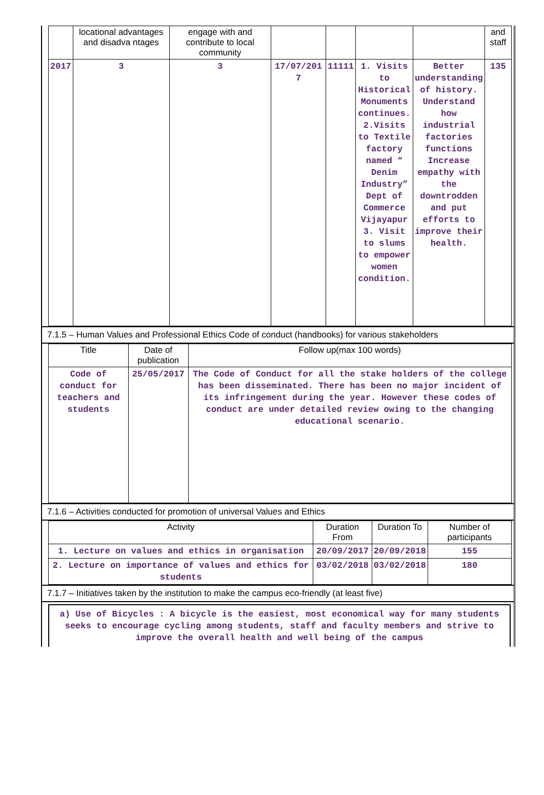| | locational advantages and disadva ntages | engage with and contribute to local community | | | | | and staff |
| 2017 | 3 | 3 | 17/07/201 7 | 11111 | 1. Visits to Historical Monuments continues. 2.Visits to Textile factory named “ Denim Industry” Dept of Commerce Vijayapur 3. Visit to slums to empower women condition. | Better understanding of history. Understand how industrial factories functions Increase empathy with the downtrodden and put efforts to improve their health. | 135 |
7.1.5 – Human Values and Professional Ethics Code of conduct (handbooks) for various stakeholders
| Title | Date of publication | Follow up(max 100 words) |
| --- | --- | --- |
| Code of conduct for teachers and students | 25/05/2017 | The Code of Conduct for all the stake holders of the college has been disseminated. There has been no major incident of its infringement during the year. However these codes of conduct are under detailed review owing to the changing educational scenario. |
7.1.6 – Activities conducted for promotion of universal Values and Ethics
| Activity | Duration From | Duration To | Number of participants |
| --- | --- | --- | --- |
| 1. Lecture on values and ethics in organisation | 20/09/2017 | 20/09/2018 | 155 |
| 2. Lecture on importance of values and ethics for students | 03/02/2018 | 03/02/2018 | 180 |
7.1.7 – Initiatives taken by the institution to make the campus eco-friendly (at least five)
a) Use of Bicycles : A bicycle is the easiest, most economical way for many students seeks to encourage cycling among students, staff and faculty members and strive to improve the overall health and well being of the campus